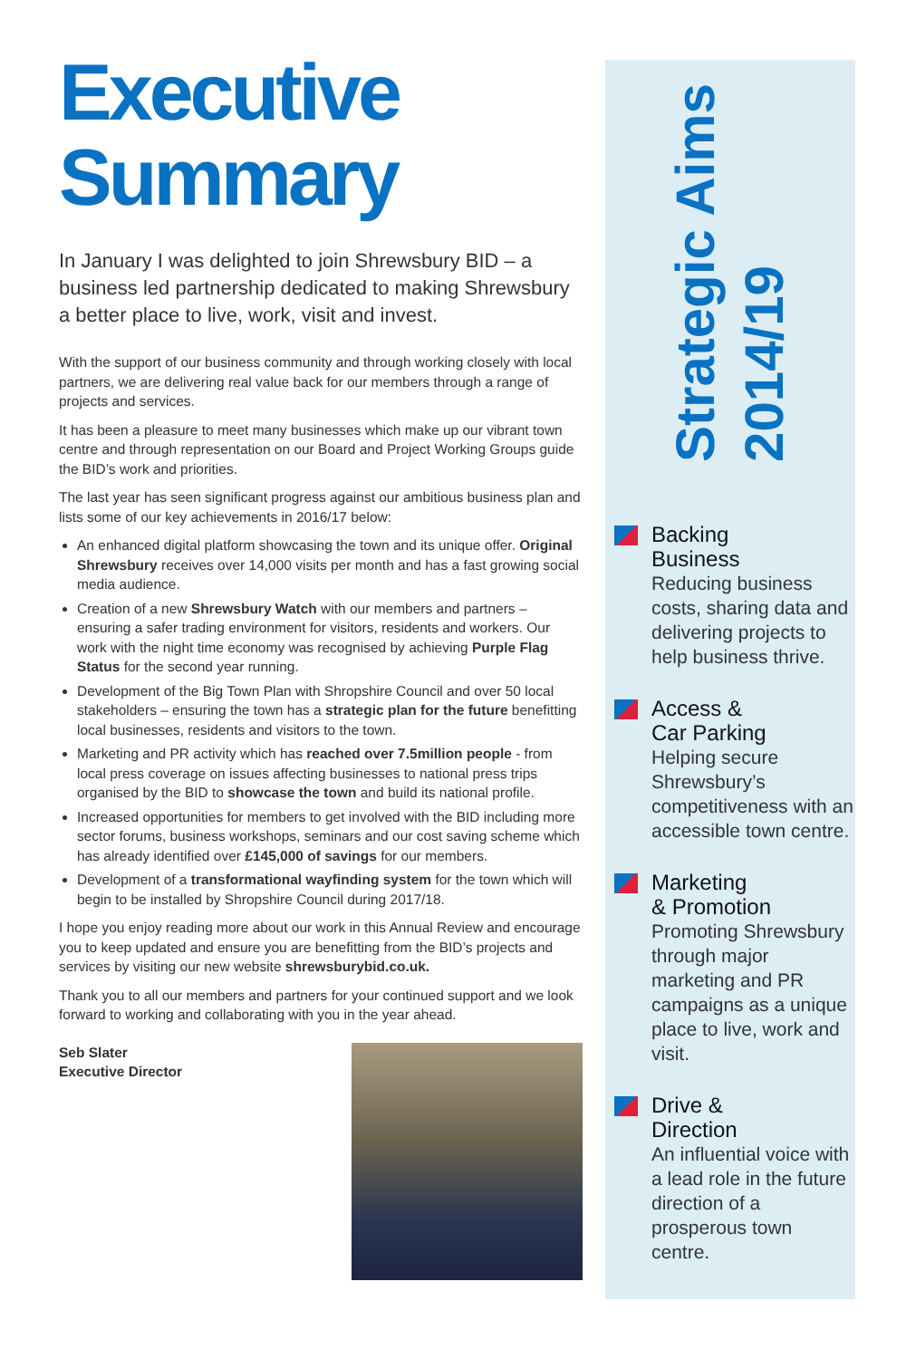Executive
Summary
In January I was delighted to join Shrewsbury BID – a business led partnership dedicated to making Shrewsbury a better place to live, work, visit and invest.
With the support of our business community and through working closely with local partners, we are delivering real value back for our members through a range of projects and services.
It has been a pleasure to meet many businesses which make up our vibrant town centre and through representation on our Board and Project Working Groups guide the BID’s work and priorities.
The last year has seen significant progress against our ambitious business plan and lists some of our key achievements in 2016/17 below:
An enhanced digital platform showcasing the town and its unique offer. Original Shrewsbury receives over 14,000 visits per month and has a fast growing social media audience.
Creation of a new Shrewsbury Watch with our members and partners – ensuring a safer trading environment for visitors, residents and workers. Our work with the night time economy was recognised by achieving Purple Flag Status for the second year running.
Development of the Big Town Plan with Shropshire Council and over 50 local stakeholders – ensuring the town has a strategic plan for the future benefitting local businesses, residents and visitors to the town.
Marketing and PR activity which has reached over 7.5million people - from local press coverage on issues affecting businesses to national press trips organised by the BID to showcase the town and build its national profile.
Increased opportunities for members to get involved with the BID including more sector forums, business workshops, seminars and our cost saving scheme which has already identified over £145,000 of savings for our members.
Development of a transformational wayfinding system for the town which will begin to be installed by Shropshire Council during 2017/18.
I hope you enjoy reading more about our work in this Annual Review and encourage you to keep updated and ensure you are benefitting from the BID’s projects and services by visiting our new website shrewsburybid.co.uk.
Thank you to all our members and partners for your continued support and we look forward to working and collaborating with you in the year ahead.
Seb Slater
Executive Director
Strategic Aims
2014/19
Backing
Business
Reducing business costs, sharing data and delivering projects to help business thrive.
Access &
Car Parking
Helping secure Shrewsbury’s competitiveness with an accessible town centre.
Marketing
& Promotion
Promoting Shrewsbury through major marketing and PR campaigns as a unique place to live, work and visit.
Drive &
Direction
An influential voice with a lead role in the future direction of a prosperous town centre.